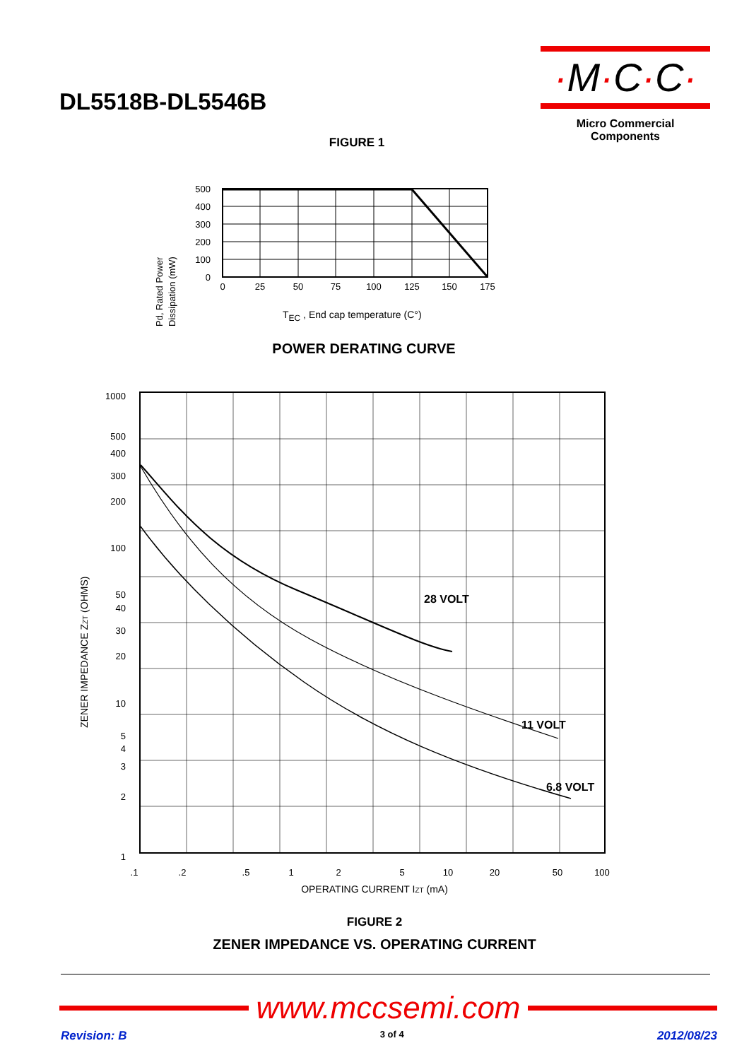DL5518B-DL5546B
·M·C·C·
Micro Commercial Components
FIGURE 1
Pd, Rated Power
Dissipation (mW)
500
400
300
200
100
0
0
25
50
75
100
125
150
175
TEC , End cap temperature (C°)
POWER DERATING CURVE
ZENER IMPEDANCE ZZT (OHMS)
1000
500
400
300
200
100
50
40
30
20
10
5
4
3
2
1
28 VOLT
11 VOLT
6.8 VOLT
.1
.2
.5
1
2
5
10
20
50
100
OPERATING CURRENT IZT (mA)
FIGURE 2
ZENER IMPEDANCE VS. OPERATING CURRENT
www.mccsemi.com
Revision: B 3 of 4 2012/08/23